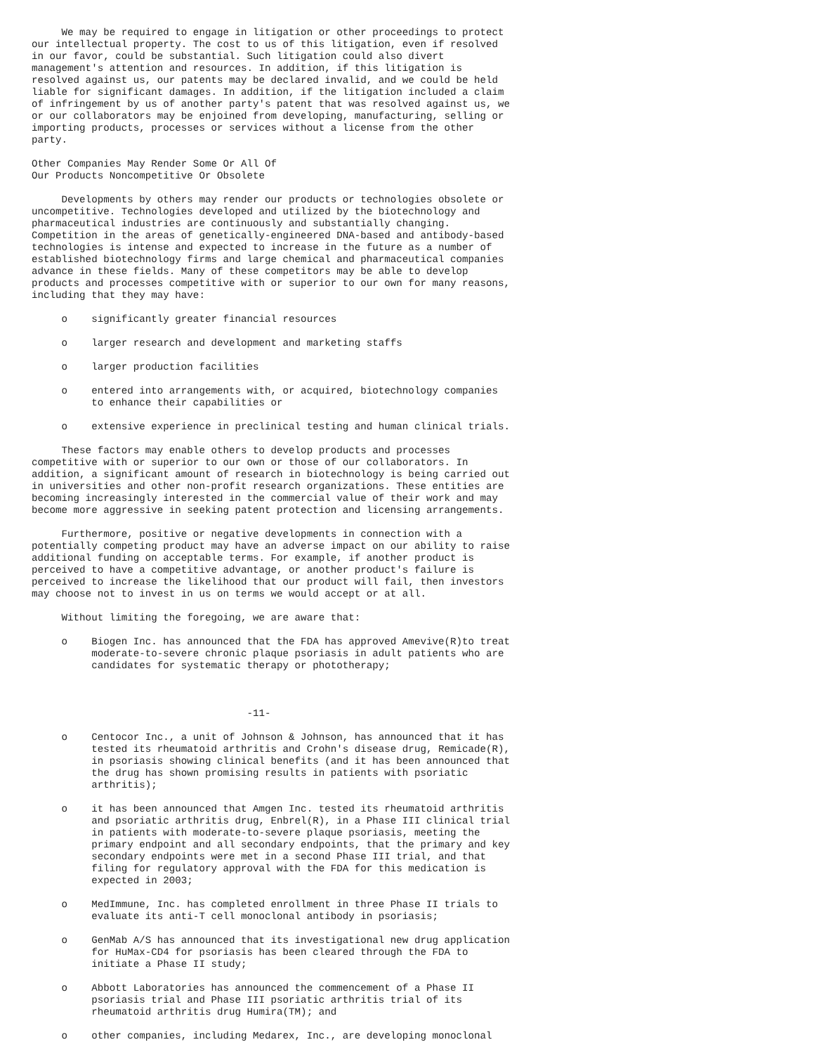We may be required to engage in litigation or other proceedings to protect
our intellectual property. The cost to us of this litigation, even if resolved
in our favor, could be substantial. Such litigation could also divert
management's attention and resources. In addition, if this litigation is
resolved against us, our patents may be declared invalid, and we could be held
liable for significant damages. In addition, if the litigation included a claim
of infringement by us of another party's patent that was resolved against us, we
or our collaborators may be enjoined from developing, manufacturing, selling or
importing products, processes or services without a license from the other
party.

Other Companies May Render Some Or All Of
Our Products Noncompetitive Or Obsolete

     Developments by others may render our products or technologies obsolete or
uncompetitive. Technologies developed and utilized by the biotechnology and
pharmaceutical industries are continuously and substantially changing.
Competition in the areas of genetically-engineered DNA-based and antibody-based
technologies is intense and expected to increase in the future as a number of
established biotechnology firms and large chemical and pharmaceutical companies
advance in these fields. Many of these competitors may be able to develop
products and processes competitive with or superior to our own for many reasons,
including that they may have:

     o    significantly greater financial resources

     o    larger research and development and marketing staffs

     o    larger production facilities

     o    entered into arrangements with, or acquired, biotechnology companies
          to enhance their capabilities or

     o    extensive experience in preclinical testing and human clinical trials.

     These factors may enable others to develop products and processes
competitive with or superior to our own or those of our collaborators. In
addition, a significant amount of research in biotechnology is being carried out
in universities and other non-profit research organizations. These entities are
becoming increasingly interested in the commercial value of their work and may
become more aggressive in seeking patent protection and licensing arrangements.

     Furthermore, positive or negative developments in connection with a
potentially competing product may have an adverse impact on our ability to raise
additional funding on acceptable terms. For example, if another product is
perceived to have a competitive advantage, or another product's failure is
perceived to increase the likelihood that our product will fail, then investors
may choose not to invest in us on terms we would accept or at all.

     Without limiting the foregoing, we are aware that:

     o    Biogen Inc. has announced that the FDA has approved Amevive(R)to treat
          moderate-to-severe chronic plaque psoriasis in adult patients who are
          candidates for systematic therapy or phototherapy;



                                    -11-

     o    Centocor Inc., a unit of Johnson & Johnson, has announced that it has
          tested its rheumatoid arthritis and Crohn's disease drug, Remicade(R),
          in psoriasis showing clinical benefits (and it has been announced that
          the drug has shown promising results in patients with psoriatic
          arthritis);

     o    it has been announced that Amgen Inc. tested its rheumatoid arthritis
          and psoriatic arthritis drug, Enbrel(R), in a Phase III clinical trial
          in patients with moderate-to-severe plaque psoriasis, meeting the
          primary endpoint and all secondary endpoints, that the primary and key
          secondary endpoints were met in a second Phase III trial, and that
          filing for regulatory approval with the FDA for this medication is
          expected in 2003;

     o    MedImmune, Inc. has completed enrollment in three Phase II trials to
          evaluate its anti-T cell monoclonal antibody in psoriasis;

     o    GenMab A/S has announced that its investigational new drug application
          for HuMax-CD4 for psoriasis has been cleared through the FDA to
          initiate a Phase II study;

     o    Abbott Laboratories has announced the commencement of a Phase II
          psoriasis trial and Phase III psoriatic arthritis trial of its
          rheumatoid arthritis drug Humira(TM); and

     o    other companies, including Medarex, Inc., are developing monoclonal